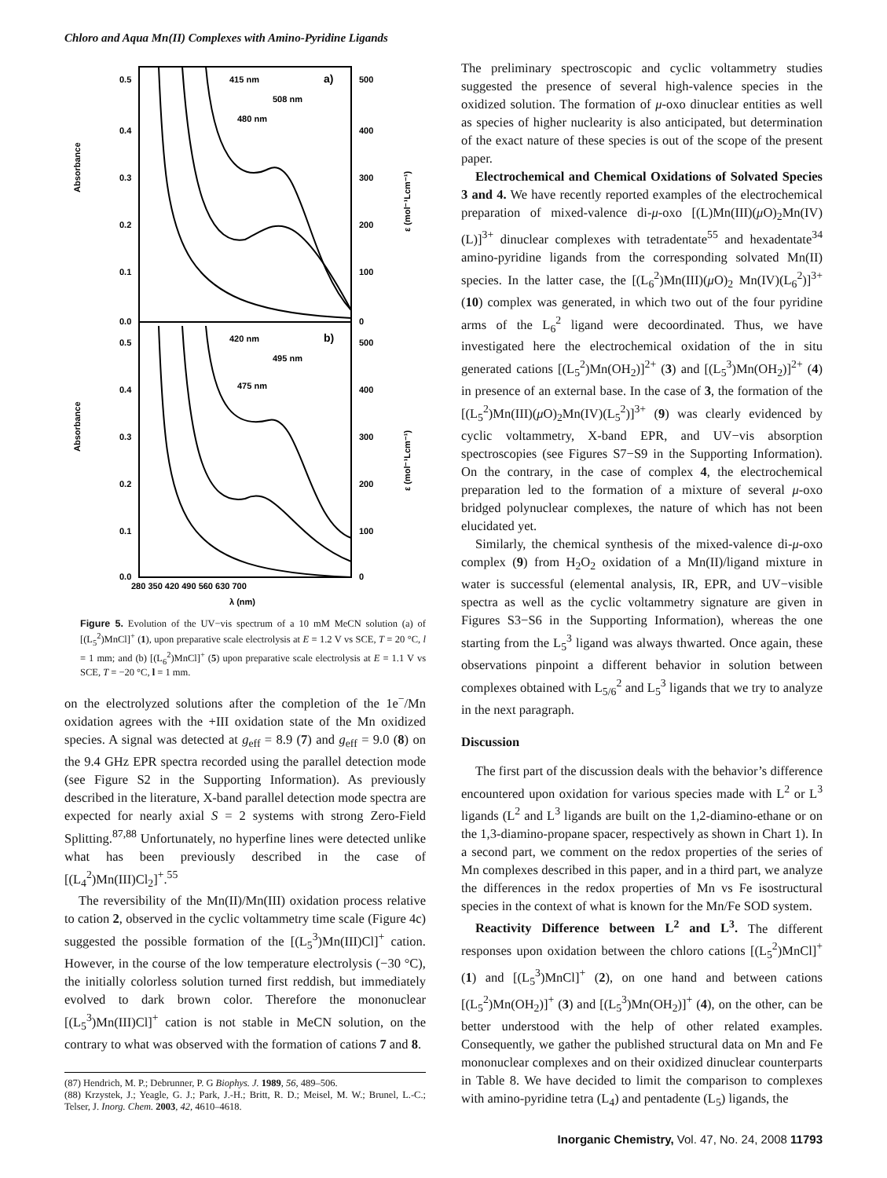Chloro and Aqua Mn(II) Complexes with Amino-Pyridine Ligands
0.5
0.4
0.3
0.2
0.1
0.0
0.5
0.4
0.3
0.2
0.1
0.0
500
400
300
200
100
0
500
400
300
200
100
0
415 nm
508 nm
480 nm
a)
420 nm
495 nm
475 nm
b)
280 350 420 490 560 630 700
λ (nm)
Absorbance
Absorbance
ε (mol⁻¹Lcm⁻¹)
ε (mol⁻¹Lcm⁻¹)
Figure 5. Evolution of the UV−vis spectrum of a 10 mM MeCN solution (a) of [(L<sub>5</sub><sup>2</sup>)MnCl]<sup>+</sup> (1), upon preparative scale electrolysis at E = 1.2 V vs SCE, T = 20 °C, l = 1 mm; and (b) [(L<sub>6</sub><sup>2</sup>)MnCl]<sup>+</sup> (5) upon preparative scale electrolysis at E = 1.1 V vs SCE, T = −20 °C, l = 1 mm.
on the electrolyzed solutions after the completion of the 1e<sup>−</sup>/Mn oxidation agrees with the +III oxidation state of the Mn oxidized species. A signal was detected at g<sub>eff</sub> = 8.9 (7) and g<sub>eff</sub> = 9.0 (8) on the 9.4 GHz EPR spectra recorded using the parallel detection mode (see Figure S2 in the Supporting Information). As previously described in the literature, X-band parallel detection mode spectra are expected for nearly axial S = 2 systems with strong Zero-Field Splitting.<sup>87,88</sup> Unfortunately, no hyperfine lines were detected unlike what has been previously described in the case of [(L<sub>4</sub><sup>2</sup>)Mn(III)Cl<sub>2</sub>]<sup>+</sup>.<sup>55</sup>
The reversibility of the Mn(II)/Mn(III) oxidation process relative to cation 2, observed in the cyclic voltammetry time scale (Figure 4c) suggested the possible formation of the [(L<sub>5</sub><sup>3</sup>)Mn(III)Cl]<sup>+</sup> cation. However, in the course of the low temperature electrolysis (−30 °C), the initially colorless solution turned first reddish, but immediately evolved to dark brown color. Therefore the mononuclear [(L<sub>5</sub><sup>3</sup>)Mn(III)Cl]<sup>+</sup> cation is not stable in MeCN solution, on the contrary to what was observed with the formation of cations 7 and 8.
(87) Hendrich, M. P.; Debrunner, P. G Biophys. J. 1989, 56, 489–506.
(88) Krzystek, J.; Yeagle, G. J.; Park, J.-H.; Britt, R. D.; Meisel, M. W.; Brunel, L.-C.; Telser, J. Inorg. Chem. 2003, 42, 4610–4618.
The preliminary spectroscopic and cyclic voltammetry studies suggested the presence of several high-valence species in the oxidized solution. The formation of μ-oxo dinuclear entities as well as species of higher nuclearity is also anticipated, but determination of the exact nature of these species is out of the scope of the present paper.
Electrochemical and Chemical Oxidations of Solvated Species 3 and 4. We have recently reported examples of the electrochemical preparation of mixed-valence di-μ-oxo [(L)Mn(III)(μ O)<sub>2</sub>Mn(IV)(L)]<sup>3+</sup> dinuclear complexes with tetradentate<sup>55</sup> and hexadentate<sup>34</sup> amino-pyridine ligands from the corresponding solvated Mn(II) species. In the latter case, the [(L<sub>6</sub><sup>2</sup>)Mn(III)(μ O)<sub>2</sub> Mn(IV)(L<sub>6</sub><sup>2</sup>)]<sup>3+</sup> (10) complex was generated, in which two out of the four pyridine arms of the L<sub>6</sub><sup>2</sup> ligand were decoordinated. Thus, we have investigated here the electrochemical oxidation of the in situ generated cations [(L<sub>5</sub><sup>2</sup>)Mn(OH<sub>2</sub>)]<sup>2+</sup> (3) and [(L<sub>5</sub><sup>3</sup>)Mn(OH<sub>2</sub>)]<sup>2+</sup> (4) in presence of an external base. In the case of 3, the formation of the [(L<sub>5</sub><sup>2</sup>)Mn(III)(μ O)<sub>2</sub>Mn(IV)(L<sub>5</sub><sup>2</sup>)]<sup>3+</sup> (9) was clearly evidenced by cyclic voltammetry, X-band EPR, and UV−vis absorption spectroscopies (see Figures S7−S9 in the Supporting Information). On the contrary, in the case of complex 4, the electrochemical preparation led to the formation of a mixture of several μ-oxo bridged polynuclear complexes, the nature of which has not been elucidated yet.
Similarly, the chemical synthesis of the mixed-valence di-μ-oxo complex (9) from H<sub>2</sub>O<sub>2</sub> oxidation of a Mn(II)/ligand mixture in water is successful (elemental analysis, IR, EPR, and UV−visible spectra as well as the cyclic voltammetry signature are given in Figures S3−S6 in the Supporting Information), whereas the one starting from the L<sub>5</sub><sup>3</sup> ligand was always thwarted. Once again, these observations pinpoint a different behavior in solution between complexes obtained with L<sub>5/6</sub><sup>2</sup> and L<sub>5</sub><sup>3</sup> ligands that we try to analyze in the next paragraph.
Discussion
The first part of the discussion deals with the behavior’s difference encountered upon oxidation for various species made with L<sup>2</sup> or L<sup>3</sup> ligands (L<sup>2</sup> and L<sup>3</sup> ligands are built on the 1,2-diamino-ethane or on the 1,3-diamino-propane spacer, respectively as shown in Chart 1). In a second part, we comment on the redox properties of the series of Mn complexes described in this paper, and in a third part, we analyze the differences in the redox properties of Mn vs Fe isostructural species in the context of what is known for the Mn/Fe SOD system.
Reactivity Difference between L<sup>2</sup> and L<sup>3</sup>. The different responses upon oxidation between the chloro cations [(L<sub>5</sub><sup>2</sup>)MnCl]<sup>+</sup> (1) and [(L<sub>5</sub><sup>3</sup>)MnCl]<sup>+</sup> (2), on one hand and between cations [(L<sub>5</sub><sup>2</sup>)Mn(OH<sub>2</sub>)]<sup>+</sup> (3) and [(L<sub>5</sub><sup>3</sup>)Mn(OH<sub>2</sub>)]<sup>+</sup> (4), on the other, can be better understood with the help of other related examples. Consequently, we gather the published structural data on Mn and Fe mononuclear complexes and on their oxidized dinuclear counterparts in Table 8. We have decided to limit the comparison to complexes with amino-pyridine tetra (L<sub>4</sub>) and pentadente (L<sub>5</sub>) ligands, the
Inorganic Chemistry, Vol. 47, No. 24, 2008 11793